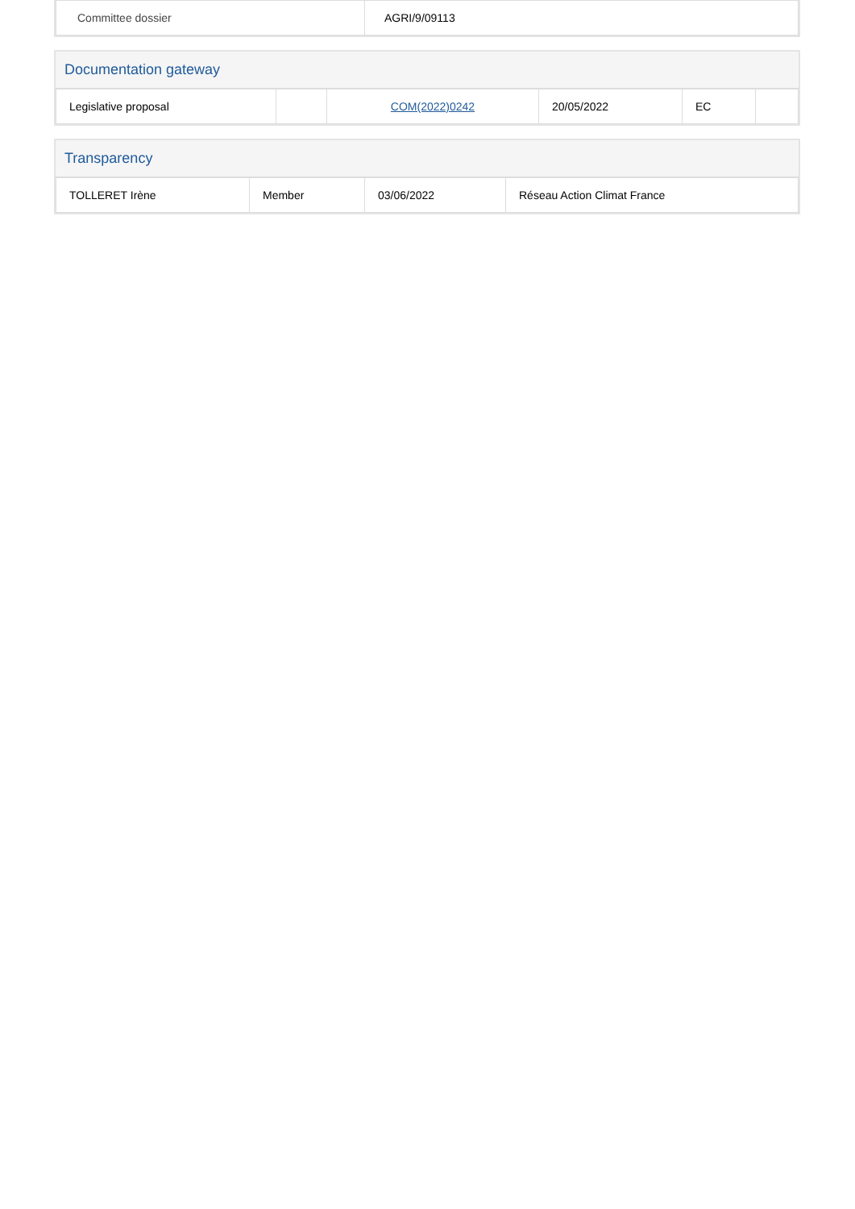| Committee dossier | AGRI/9/09113 |
Documentation gateway
| Legislative proposal | | COM(2022)0242 | 20/05/2022 | EC | |
Transparency
| TOLLERET Irène | Member | 03/06/2022 | Réseau Action Climat France |